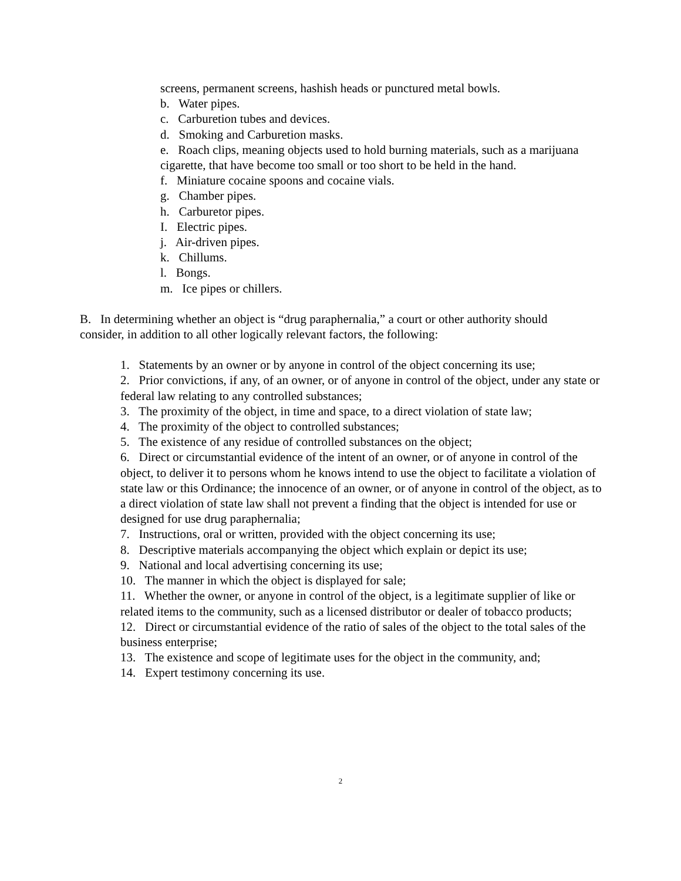screens, permanent screens, hashish heads or punctured metal bowls.
b. Water pipes.
c. Carburetion tubes and devices.
d. Smoking and Carburetion masks.
e. Roach clips, meaning objects used to hold burning materials, such as a marijuana cigarette, that have become too small or too short to be held in the hand.
f. Miniature cocaine spoons and cocaine vials.
g. Chamber pipes.
h. Carburetor pipes.
I. Electric pipes.
j. Air-driven pipes.
k. Chillums.
l. Bongs.
m. Ice pipes or chillers.
B. In determining whether an object is “drug paraphernalia,” a court or other authority should consider, in addition to all other logically relevant factors, the following:
1. Statements by an owner or by anyone in control of the object concerning its use;
2. Prior convictions, if any, of an owner, or of anyone in control of the object, under any state or federal law relating to any controlled substances;
3. The proximity of the object, in time and space, to a direct violation of state law;
4. The proximity of the object to controlled substances;
5. The existence of any residue of controlled substances on the object;
6. Direct or circumstantial evidence of the intent of an owner, or of anyone in control of the object, to deliver it to persons whom he knows intend to use the object to facilitate a violation of state law or this Ordinance; the innocence of an owner, or of anyone in control of the object, as to a direct violation of state law shall not prevent a finding that the object is intended for use or designed for use drug paraphernalia;
7. Instructions, oral or written, provided with the object concerning its use;
8. Descriptive materials accompanying the object which explain or depict its use;
9. National and local advertising concerning its use;
10. The manner in which the object is displayed for sale;
11. Whether the owner, or anyone in control of the object, is a legitimate supplier of like or related items to the community, such as a licensed distributor or dealer of tobacco products;
12. Direct or circumstantial evidence of the ratio of sales of the object to the total sales of the business enterprise;
13. The existence and scope of legitimate uses for the object in the community, and;
14. Expert testimony concerning its use.
2